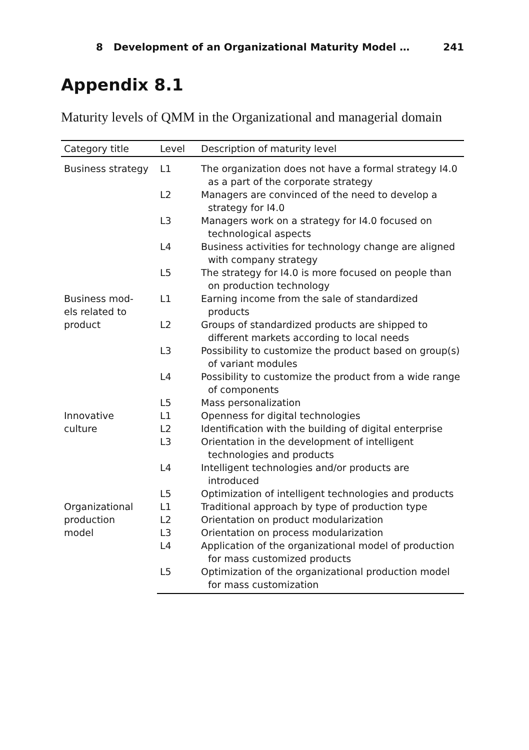8 Development of an Organizational Maturity Model … 241
Appendix 8.1
Maturity levels of QMM in the Organizational and managerial domain
| Category title | Level | Description of maturity level |
| --- | --- | --- |
| Business strategy | L1 | The organization does not have a formal strategy I4.0 as a part of the corporate strategy |
| | L2 | Managers are convinced of the need to develop a strategy for I4.0 |
| | L3 | Managers work on a strategy for I4.0 focused on technological aspects |
| | L4 | Business activities for technology change are aligned with company strategy |
| | L5 | The strategy for I4.0 is more focused on people than on production technology |
| Business mod- els related to product | L1 | Earning income from the sale of standardized products |
| | L2 | Groups of standardized products are shipped to different markets according to local needs |
| | L3 | Possibility to customize the product based on group(s) of variant modules |
| | L4 | Possibility to customize the product from a wide range of components |
| | L5 | Mass personalization |
| Innovative culture | L1 | Openness for digital technologies |
| | L2 | Identification with the building of digital enterprise |
| | L3 | Orientation in the development of intelligent technologies and products |
| | L4 | Intelligent technologies and/or products are introduced |
| | L5 | Optimization of intelligent technologies and products |
| Organizational production model | L1 | Traditional approach by type of production type |
| | L2 | Orientation on product modularization |
| | L3 | Orientation on process modularization |
| | L4 | Application of the organizational model of production for mass customized products |
| | L5 | Optimization of the organizational production model for mass customization |